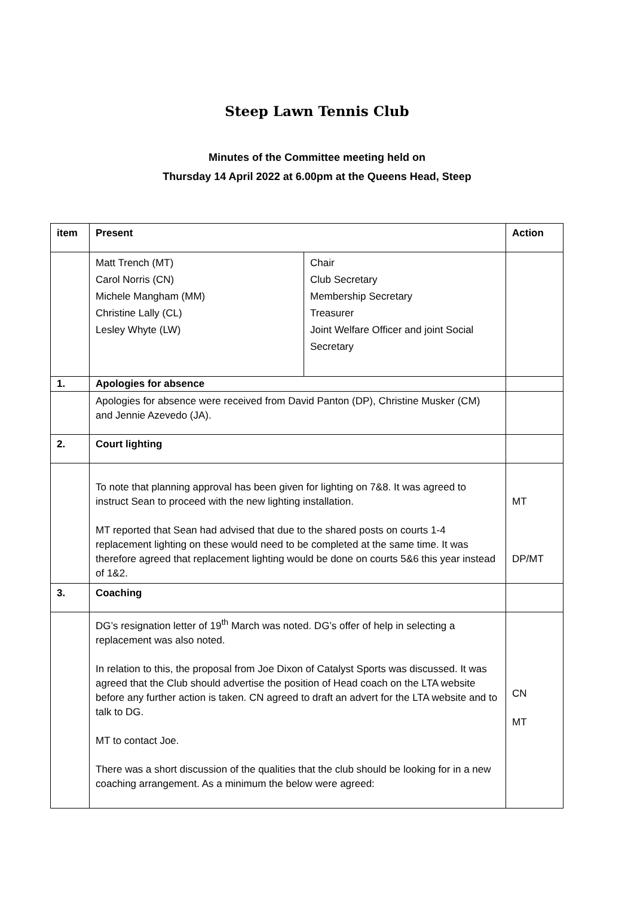Steep Lawn Tennis Club
Minutes of the Committee meeting held on
Thursday 14 April 2022 at 6.00pm at the Queens Head, Steep
| item | Present | | Action |
| | Matt Trench (MT) Carol Norris (CN) Michele Mangham (MM) Christine Lally (CL) Lesley Whyte (LW) | Chair Club Secretary Membership Secretary Treasurer Joint Welfare Officer and joint Social Secretary | |
| 1. | Apologies for absence | | |
| | Apologies for absence were received from David Panton (DP), Christine Musker (CM) and Jennie Azevedo (JA). | | |
| 2. | Court lighting | | |
| | To note that planning approval has been given for lighting on 7&8. It was agreed to instruct Sean to proceed with the new lighting installation. MT reported that Sean had advised that due to the shared posts on courts 1-4 replacement lighting on these would need to be completed at the same time. It was therefore agreed that replacement lighting would be done on courts 5&6 this year instead of 1&2. | | MT DP/MT |
| 3. | Coaching | | |
| | DG’s resignation letter of 19<sup>th</sup> March was noted. DG’s offer of help in selecting a replacement was also noted. In relation to this, the proposal from Joe Dixon of Catalyst Sports was discussed. It was agreed that the Club should advertise the position of Head coach on the LTA website before any further action is taken. CN agreed to draft an advert for the LTA website and to talk to DG. MT to contact Joe. There was a short discussion of the qualities that the club should be looking for in a new coaching arrangement. As a minimum the below were agreed: | | CN MT |